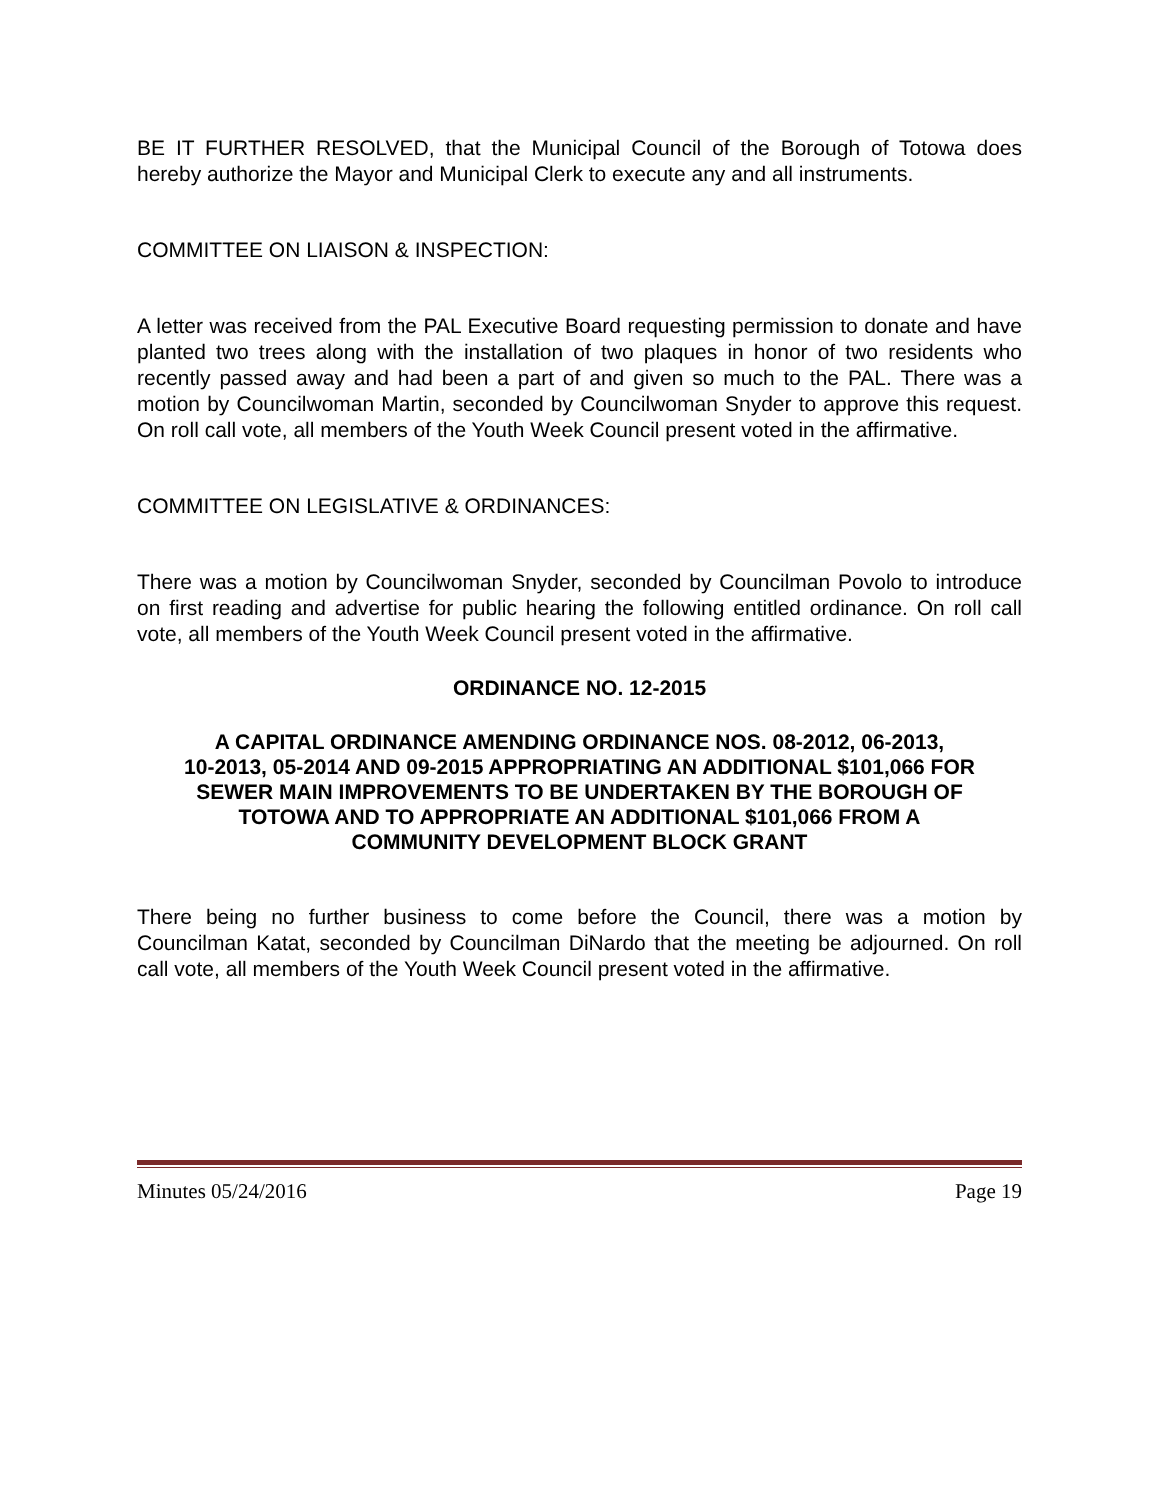BE IT FURTHER RESOLVED, that the Municipal Council of the Borough of Totowa does hereby authorize the Mayor and Municipal Clerk to execute any and all instruments.
COMMITTEE ON LIAISON & INSPECTION:
A letter was received from the PAL Executive Board requesting permission to donate and have planted two trees along with the installation of two plaques in honor of two residents who recently passed away and had been a part of and given so much to the PAL. There was a motion by Councilwoman Martin, seconded by Councilwoman Snyder to approve this request. On roll call vote, all members of the Youth Week Council present voted in the affirmative.
COMMITTEE ON LEGISLATIVE & ORDINANCES:
There was a motion by Councilwoman Snyder, seconded by Councilman Povolo to introduce on first reading and advertise for public hearing the following entitled ordinance. On roll call vote, all members of the Youth Week Council present voted in the affirmative.
ORDINANCE NO. 12-2015
A CAPITAL ORDINANCE AMENDING ORDINANCE NOS. 08-2012, 06-2013,
10-2013, 05-2014 AND 09-2015 APPROPRIATING AN ADDITIONAL $101,066 FOR
SEWER MAIN IMPROVEMENTS TO BE UNDERTAKEN BY THE BOROUGH OF
TOTOWA AND TO APPROPRIATE AN ADDITIONAL $101,066 FROM A
COMMUNITY DEVELOPMENT BLOCK GRANT
There being no further business to come before the Council, there was a motion by Councilman Katat, seconded by Councilman DiNardo that the meeting be adjourned. On roll call vote, all members of the Youth Week Council present voted in the affirmative.
Minutes 05/24/2016 Page 19